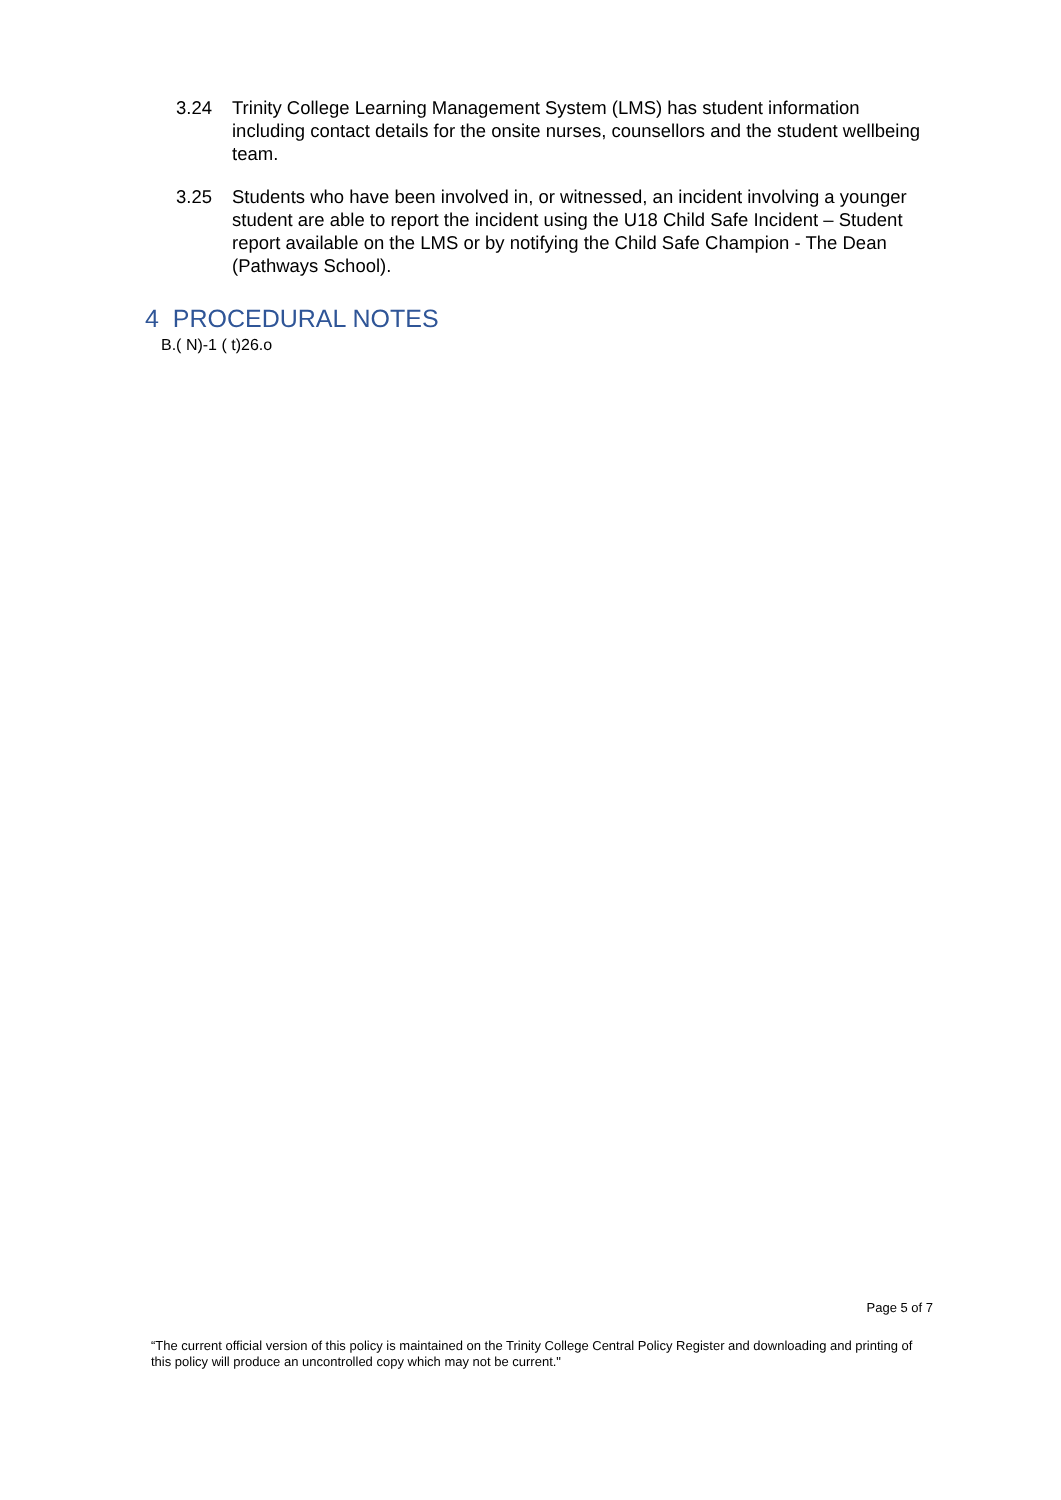3.24 Trinity College Learning Management System (LMS) has student information including contact details for the onsite nurses, counsellors and the student wellbeing team.
3.25 Students who have been involved in, or witnessed, an incident involving a younger student are able to report the incident using the U18 Child Safe Incident – Student report available on the LMS or by notifying the Child Safe Champion - The Dean (Pathways School).
4 PROCEDURAL NOTES
B.( N)-1 ( t)26.o
Page 5 of 7
“The current official version of this policy is maintained on the Trinity College Central Policy Register and downloading and printing of this policy will produce an uncontrolled copy which may not be current."